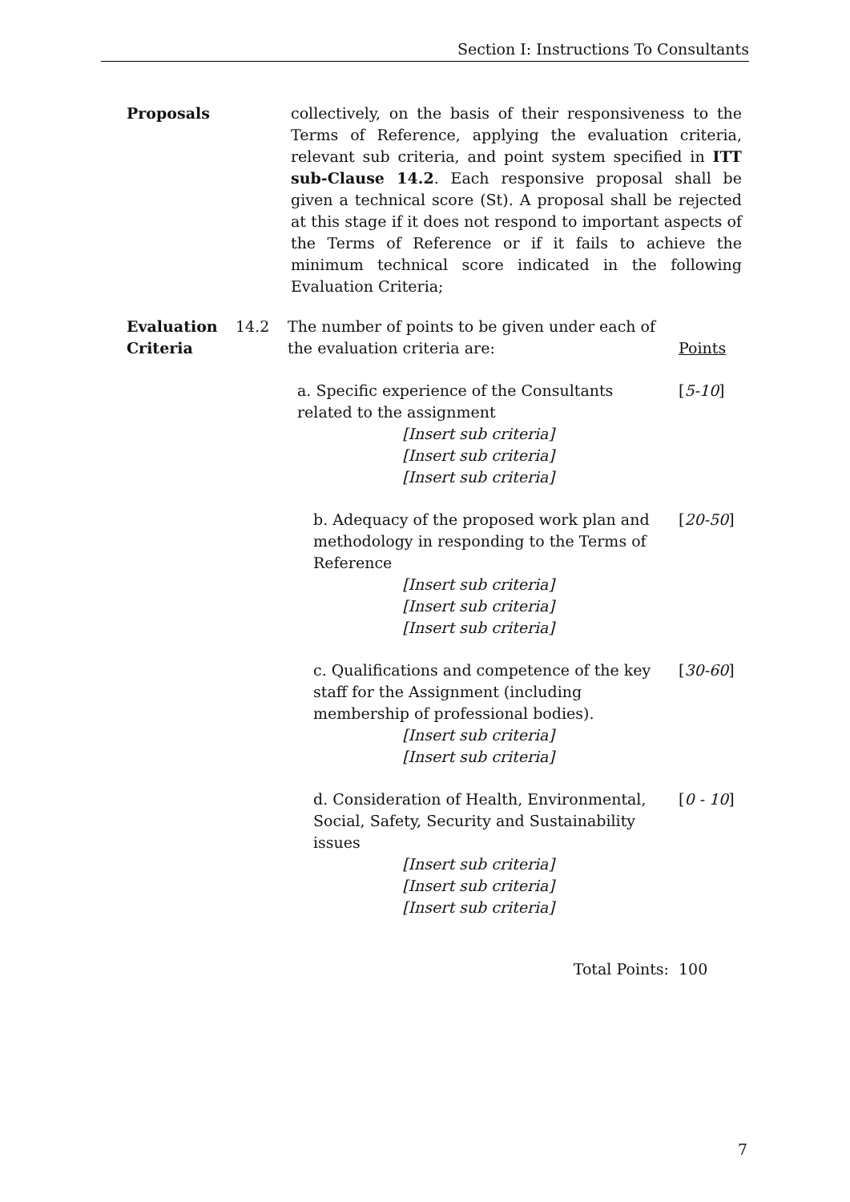Section I: Instructions To Consultants
Proposals collectively, on the basis of their responsiveness to the Terms of Reference, applying the evaluation criteria, relevant sub criteria, and point system specified in ITT sub-Clause 14.2. Each responsive proposal shall be given a technical score (St). A proposal shall be rejected at this stage if it does not respond to important aspects of the Terms of Reference or if it fails to achieve the minimum technical score indicated in the following Evaluation Criteria;
Evaluation Criteria
14.2 The number of points to be given under each of the evaluation criteria are:
Points
a. Specific experience of the Consultants related to the assignment
[5-10]
[Insert sub criteria]
[Insert sub criteria]
[Insert sub criteria]
b. Adequacy of the proposed work plan and methodology in responding to the Terms of Reference
[20-50]
[Insert sub criteria]
[Insert sub criteria]
[Insert sub criteria]
c. Qualifications and competence of the key staff for the Assignment (including membership of professional bodies).
[30-60]
[Insert sub criteria]
[Insert sub criteria]
d. Consideration of Health, Environmental, Social, Safety, Security and Sustainability issues
[0 - 10]
[Insert sub criteria]
[Insert sub criteria]
[Insert sub criteria]
Total Points: 100
7